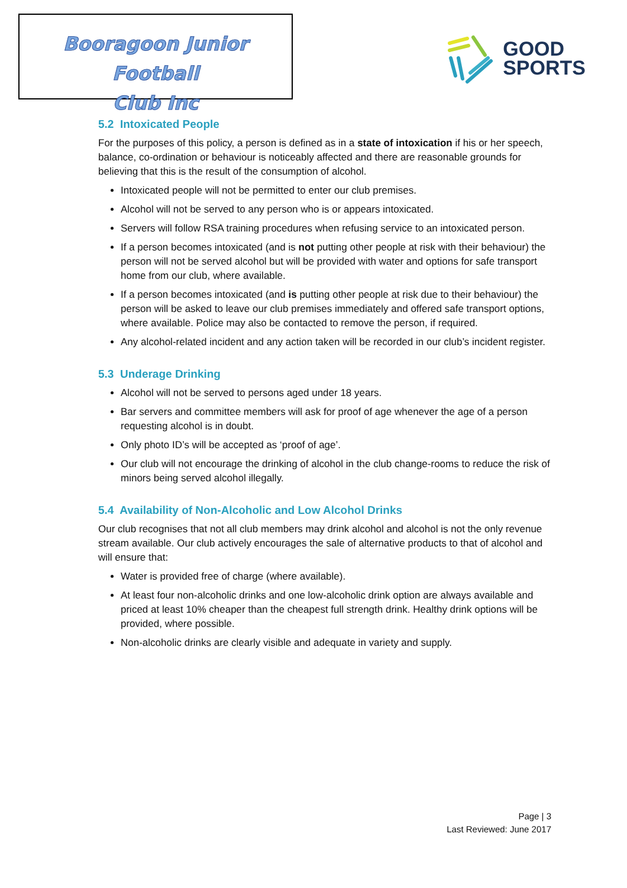Booragoon Junior Football
Club Inc
GOOD
SPORTS
5.2 Intoxicated People
For the purposes of this policy, a person is defined as in a state of intoxication if his or her speech, balance, co-ordination or behaviour is noticeably affected and there are reasonable grounds for believing that this is the result of the consumption of alcohol.
Intoxicated people will not be permitted to enter our club premises.
Alcohol will not be served to any person who is or appears intoxicated.
Servers will follow RSA training procedures when refusing service to an intoxicated person.
If a person becomes intoxicated (and is not putting other people at risk with their behaviour) the person will not be served alcohol but will be provided with water and options for safe transport home from our club, where available.
If a person becomes intoxicated (and is putting other people at risk due to their behaviour) the person will be asked to leave our club premises immediately and offered safe transport options, where available. Police may also be contacted to remove the person, if required.
Any alcohol-related incident and any action taken will be recorded in our club’s incident register.
5.3 Underage Drinking
Alcohol will not be served to persons aged under 18 years.
Bar servers and committee members will ask for proof of age whenever the age of a person requesting alcohol is in doubt.
Only photo ID’s will be accepted as ‘proof of age’.
Our club will not encourage the drinking of alcohol in the club change-rooms to reduce the risk of minors being served alcohol illegally.
5.4 Availability of Non-Alcoholic and Low Alcohol Drinks
Our club recognises that not all club members may drink alcohol and alcohol is not the only revenue stream available. Our club actively encourages the sale of alternative products to that of alcohol and will ensure that:
Water is provided free of charge (where available).
At least four non-alcoholic drinks and one low-alcoholic drink option are always available and priced at least 10% cheaper than the cheapest full strength drink. Healthy drink options will be provided, where possible.
Non-alcoholic drinks are clearly visible and adequate in variety and supply.
Page | 3
Last Reviewed: June 2017